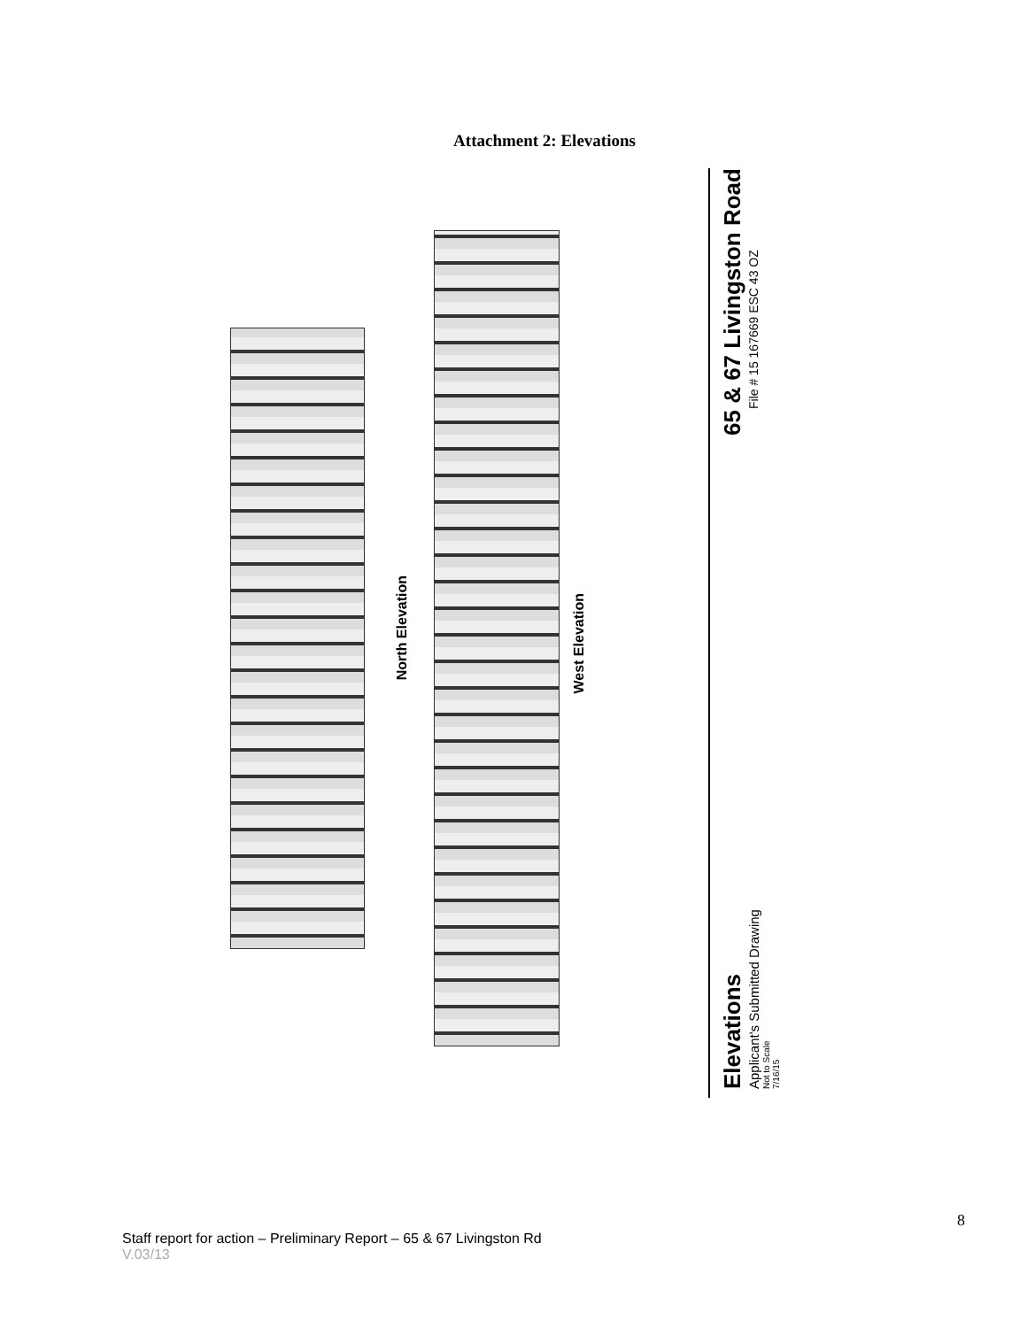Attachment 2: Elevations
North Elevation
West Elevation
Elevations
Applicant's Submitted Drawing
Not to Scale
7/16/15
65 & 67 Livingston Road
File # 15 167669 ESC 43 OZ
8
Staff report for action – Preliminary Report – 65 & 67 Livingston Rd
V.03/13